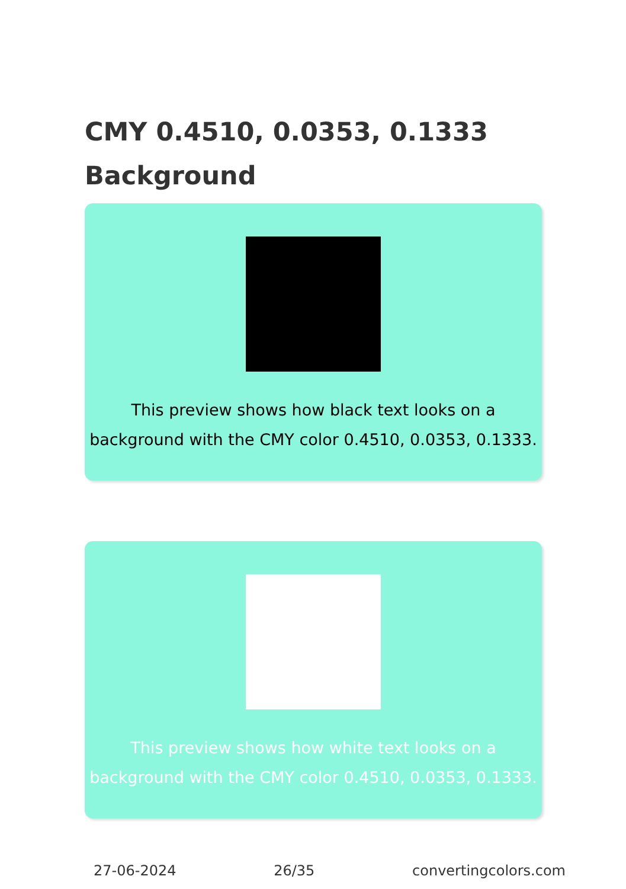CMY 0.4510, 0.0353, 0.1333 Background
This preview shows how black text looks on a background with the CMY color 0.4510, 0.0353, 0.1333.
This preview shows how white text looks on a background with the CMY color 0.4510, 0.0353, 0.1333.
27-06-2024 26/35 convertingcolors.com